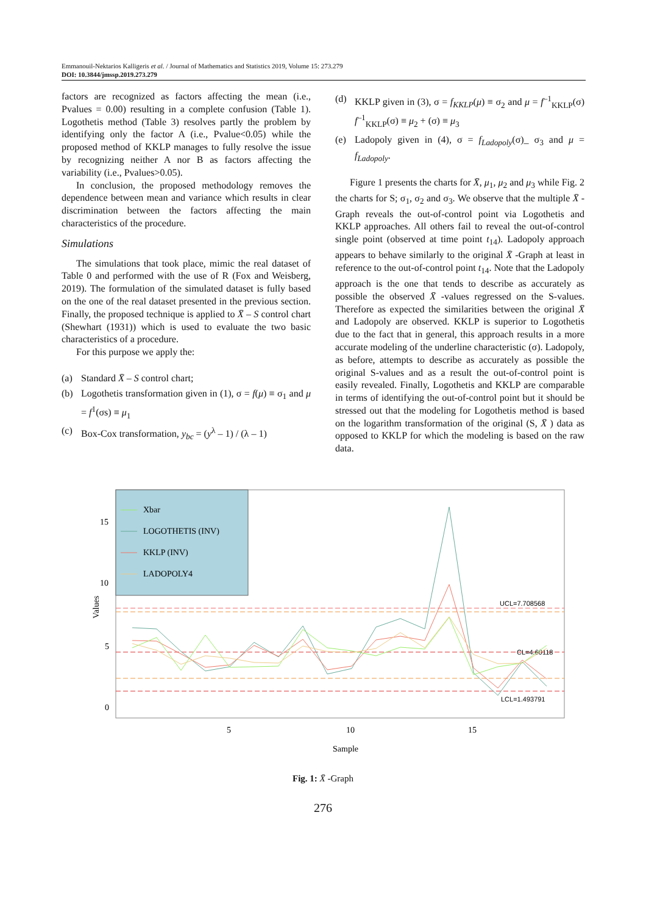Emmanouil-Nektarios Kalligeris et al. / Journal of Mathematics and Statistics 2019, Volume 15: 273.279
DOI: 10.3844/jmssp.2019.273.279
factors are recognized as factors affecting the mean (i.e., Pvalues = 0.00) resulting in a complete confusion (Table 1). Logothetis method (Table 3) resolves partly the problem by identifying only the factor A (i.e., Pvalue<0.05) while the proposed method of KKLP manages to fully resolve the issue by recognizing neither A nor B as factors affecting the variability (i.e., Pvalues>0.05).
In conclusion, the proposed methodology removes the dependence between mean and variance which results in clear discrimination between the factors affecting the main characteristics of the procedure.
Simulations
The simulations that took place, mimic the real dataset of Table 0 and performed with the use of R (Fox and Weisberg, 2019). The formulation of the simulated dataset is fully based on the one of the real dataset presented in the previous section. Finally, the proposed technique is applied to X̄ – S control chart (Shewhart (1931)) which is used to evaluate the two basic characteristics of a procedure.
For this purpose we apply the:
(a) Standard X̄ – S control chart;
(b) Logothetis transformation given in (1), σ = f(μ) ≡ σ<sub>1</sub> and μ = f<sup>1</sup>(σs) ≡ μ<sub>1</sub>
(c) Box-Cox transformation, y<sub>bc</sub> = (y<sup>λ</sup> – 1) / (λ – 1)
(d) KKLP given in (3), σ = f<sub>KKLP</sub>(μ) ≡ σ<sub>2</sub> and μ = f<sup>–1</sup><sub>KKLP</sub>(σ) f<sup>–1</sup><sub>KKLP</sub>(σ) ≡ μ<sub>2</sub> + (σ) ≡ μ<sub>3</sub>
(e) Ladopoly given in (4), σ = f<sub>Ladopoly</sub>(σ)_ σ<sub>3</sub> and μ = f<sub>Ladopoly</sub>.
Figure 1 presents the charts for X̄, μ<sub>1</sub>, μ<sub>2</sub> and μ<sub>3</sub> while Fig. 2 the charts for S; σ<sub>1</sub>, σ<sub>2</sub> and σ<sub>3</sub>. We observe that the multiple X̄ -Graph reveals the out-of-control point via Logothetis and KKLP approaches. All others fail to reveal the out-of-control single point (observed at time point t<sub>14</sub>). Ladopoly approach appears to behave similarly to the original X̄ -Graph at least in reference to the out-of-control point t<sub>14</sub>. Note that the Ladopoly approach is the one that tends to describe as accurately as possible the observed X̄ -values regressed on the S-values. Therefore as expected the similarities between the original X̄ and Ladopoly are observed. KKLP is superior to Logothetis due to the fact that in general, this approach results in a more accurate modeling of the underline characteristic (σ). Ladopoly, as before, attempts to describe as accurately as possible the original S-values and as a result the out-of-control point is easily revealed. Finally, Logothetis and KKLP are comparable in terms of identifying the out-of-control point but it should be stressed out that the modeling for Logothetis method is based on the logarithm transformation of the original (S, X̄ ) data as opposed to KKLP for which the modeling is based on the raw data.
Values
15
10
5
0
5
10
15
Sample
UCL=7.708568
CL=4.60118
LCL=1.493791
Xbar
LOGOTHETIS (INV)
KKLP (INV)
LADOPOLY4
Fig. 1: X̄ -Graph
276